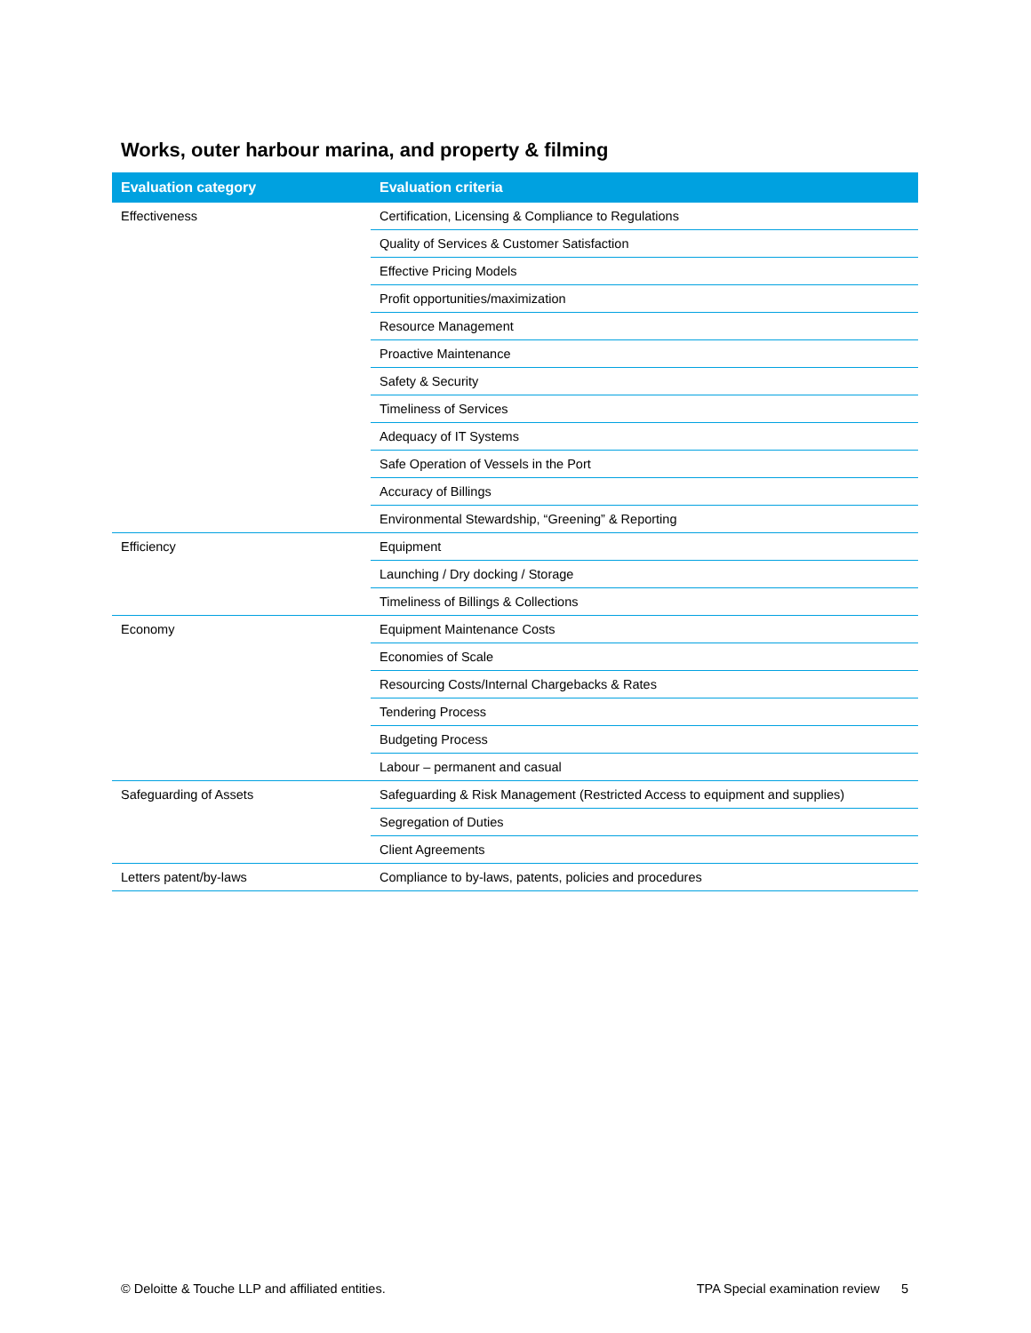Works, outer harbour marina, and property & filming
| Evaluation category | Evaluation criteria |
| --- | --- |
| Effectiveness | Certification, Licensing & Compliance to Regulations |
| | Quality of Services & Customer Satisfaction |
| | Effective Pricing Models |
| | Profit opportunities/maximization |
| | Resource Management |
| | Proactive Maintenance |
| | Safety & Security |
| | Timeliness of Services |
| | Adequacy of IT Systems |
| | Safe Operation of Vessels in the Port |
| | Accuracy of Billings |
| | Environmental Stewardship, “Greening” & Reporting |
| Efficiency | Equipment |
| | Launching / Dry docking / Storage |
| | Timeliness of Billings & Collections |
| Economy | Equipment Maintenance Costs |
| | Economies of Scale |
| | Resourcing Costs/Internal Chargebacks & Rates |
| | Tendering Process |
| | Budgeting Process |
| | Labour – permanent and casual |
| Safeguarding of Assets | Safeguarding & Risk Management (Restricted Access to equipment and supplies) |
| | Segregation of Duties |
| | Client Agreements |
| Letters patent/by-laws | Compliance to by-laws, patents, policies and procedures |
© Deloitte & Touche LLP and affiliated entities. TPA Special examination review 5